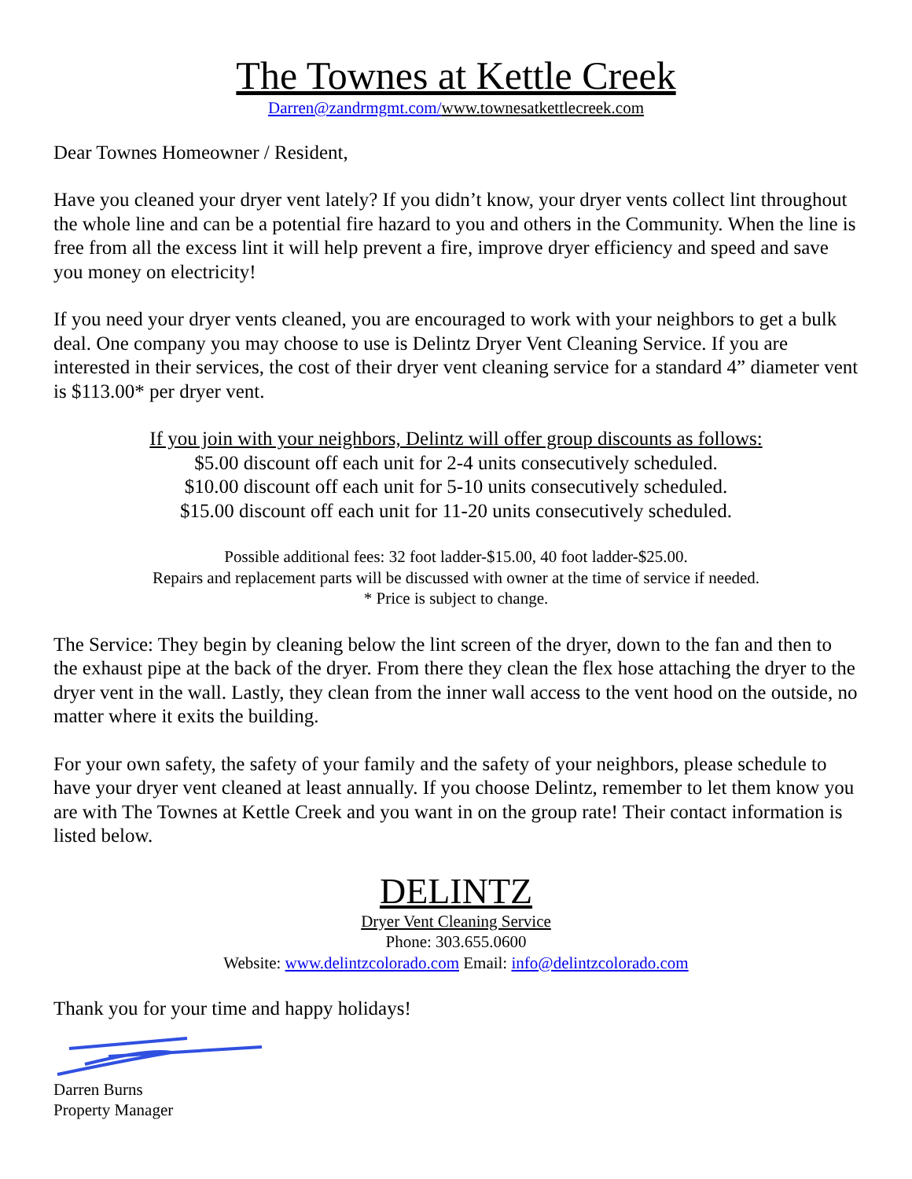The Townes at Kettle Creek
Darren@zandrmgmt.com/www.townesatkettlecreek.com
Dear Townes Homeowner / Resident,
Have you cleaned your dryer vent lately? If you didn’t know, your dryer vents collect lint throughout the whole line and can be a potential fire hazard to you and others in the Community. When the line is free from all the excess lint it will help prevent a fire, improve dryer efficiency and speed and save you money on electricity!
If you need your dryer vents cleaned, you are encouraged to work with your neighbors to get a bulk deal. One company you may choose to use is Delintz Dryer Vent Cleaning Service. If you are interested in their services, the cost of their dryer vent cleaning service for a standard 4” diameter vent is $113.00* per dryer vent.
If you join with your neighbors, Delintz will offer group discounts as follows:
$5.00 discount off each unit for 2-4 units consecutively scheduled.
$10.00 discount off each unit for 5-10 units consecutively scheduled.
$15.00 discount off each unit for 11-20 units consecutively scheduled.
Possible additional fees: 32 foot ladder-$15.00, 40 foot ladder-$25.00.
Repairs and replacement parts will be discussed with owner at the time of service if needed.
* Price is subject to change.
The Service: They begin by cleaning below the lint screen of the dryer, down to the fan and then to the exhaust pipe at the back of the dryer. From there they clean the flex hose attaching the dryer to the dryer vent in the wall. Lastly, they clean from the inner wall access to the vent hood on the outside, no matter where it exits the building.
For your own safety, the safety of your family and the safety of your neighbors, please schedule to have your dryer vent cleaned at least annually. If you choose Delintz, remember to let them know you are with The Townes at Kettle Creek and you want in on the group rate! Their contact information is listed below.
DELINTZ
Dryer Vent Cleaning Service
Phone: 303.655.0600
Website: www.delintzcolorado.com Email: info@delintzcolorado.com
Thank you for your time and happy holidays!
Darren Burns
Property Manager